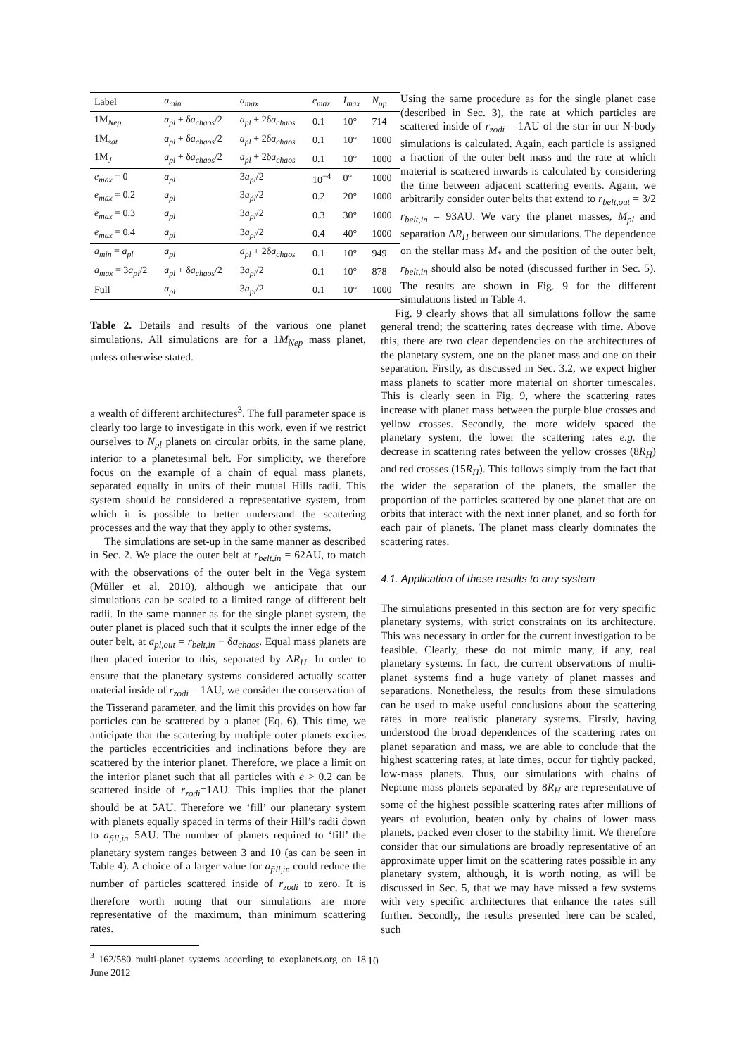| Label | a<sub>min</sub> | a<sub>max</sub> | e<sub>max</sub> | I<sub>max</sub> | N<sub>pp</sub> |
| --- | --- | --- | --- | --- | --- |
| 1M<sub>Nep</sub> | a<sub>pl</sub> + δ a<sub>chaos</sub> /2 | a<sub>pl</sub> + 2δ a<sub>chaos</sub> | 0.1 | 10° | 714 |
| 1M<sub>sat</sub> | a<sub>pl</sub> + δ a<sub>chaos</sub> /2 | a<sub>pl</sub> + 2δ a<sub>chaos</sub> | 0.1 | 10° | 1000 |
| 1M<sub>J</sub> | a<sub>pl</sub> + δ a<sub>chaos</sub> /2 | a<sub>pl</sub> + 2δ a<sub>chaos</sub> | 0.1 | 10° | 1000 |
| e<sub>max</sub> = 0 | a<sub>pl</sub> | 3 a<sub>pl</sub> /2 | 10<sup>−4</sup> | 0° | 1000 |
| e<sub>max</sub> = 0.2 | a<sub>pl</sub> | 3 a<sub>pl</sub> /2 | 0.2 | 20° | 1000 |
| e<sub>max</sub> = 0.3 | a<sub>pl</sub> | 3 a<sub>pl</sub> /2 | 0.3 | 30° | 1000 |
| e<sub>max</sub> = 0.4 | a<sub>pl</sub> | 3 a<sub>pl</sub> /2 | 0.4 | 40° | 1000 |
| a<sub>min</sub> = a<sub>pl</sub> | a<sub>pl</sub> | a<sub>pl</sub> + 2δ a<sub>chaos</sub> | 0.1 | 10° | 949 |
| a<sub>max</sub> = 3 a<sub>pl</sub> /2 | a<sub>pl</sub> + δ a<sub>chaos</sub> /2 | 3 a<sub>pl</sub> /2 | 0.1 | 10° | 878 |
| Full | a<sub>pl</sub> | 3 a<sub>pl</sub> /2 | 0.1 | 10° | 1000 |
Table 2. Details and results of the various one planet simulations. All simulations are for a 1M<sub>Nep</sub> mass planet, unless otherwise stated.
a wealth of different architectures<sup>3</sup>. The full parameter space is clearly too large to investigate in this work, even if we restrict ourselves to N<sub>pl</sub> planets on circular orbits, in the same plane, interior to a planetesimal belt. For simplicity, we therefore focus on the example of a chain of equal mass planets, separated equally in units of their mutual Hills radii. This system should be considered a representative system, from which it is possible to better understand the scattering processes and the way that they apply to other systems.
The simulations are set-up in the same manner as described in Sec. 2. We place the outer belt at r<sub>belt,in</sub> = 62AU, to match with the observations of the outer belt in the Vega system (Müller et al. 2010), although we anticipate that our simulations can be scaled to a limited range of different belt radii. In the same manner as for the single planet system, the outer planet is placed such that it sculpts the inner edge of the outer belt, at a<sub>pl,out</sub> = r<sub>belt,in</sub> − δa<sub>chaos</sub>. Equal mass planets are then placed interior to this, separated by ΔR<sub>H</sub>. In order to ensure that the planetary systems considered actually scatter material inside of r<sub>zodi</sub> = 1AU, we consider the conservation of the Tisserand parameter, and the limit this provides on how far particles can be scattered by a planet (Eq. 6). This time, we anticipate that the scattering by multiple outer planets excites the particles eccentricities and inclinations before they are scattered by the interior planet. Therefore, we place a limit on the interior planet such that all particles with e > 0.2 can be scattered inside of r<sub>zodi</sub>=1AU. This implies that the planet should be at 5AU. Therefore we ‘fill’ our planetary system with planets equally spaced in terms of their Hill’s radii down to a<sub>fill,in</sub>=5AU. The number of planets required to ‘fill’ the planetary system ranges between 3 and 10 (as can be seen in Table 4). A choice of a larger value for a<sub>fill,in</sub> could reduce the number of particles scattered inside of r<sub>zodi</sub> to zero. It is therefore worth noting that our simulations are more representative of the maximum, than minimum scattering rates.
<sup>3</sup> 162/580 multi-planet systems according to exoplanets.org on 18 June 2012
Using the same procedure as for the single planet case (described in Sec. 3), the rate at which particles are scattered inside of r<sub>zodi</sub> = 1AU of the star in our N-body simulations is calculated. Again, each particle is assigned a fraction of the outer belt mass and the rate at which material is scattered inwards is calculated by considering the time between adjacent scattering events. Again, we arbitrarily consider outer belts that extend to r<sub>belt,out</sub> = 3/2 r<sub>belt,in</sub> = 93AU. We vary the planet masses, M<sub>pl</sub> and separation ΔR<sub>H</sub> between our simulations. The dependence on the stellar mass M<sub>*</sub> and the position of the outer belt, r<sub>belt,in</sub> should also be noted (discussed further in Sec. 5). The results are shown in Fig. 9 for the different simulations listed in Table 4.
Fig. 9 clearly shows that all simulations follow the same general trend; the scattering rates decrease with time. Above this, there are two clear dependencies on the architectures of the planetary system, one on the planet mass and one on their separation. Firstly, as discussed in Sec. 3.2, we expect higher mass planets to scatter more material on shorter timescales. This is clearly seen in Fig. 9, where the scattering rates increase with planet mass between the purple blue crosses and yellow crosses. Secondly, the more widely spaced the planetary system, the lower the scattering rates e.g. the decrease in scattering rates between the yellow crosses (8R<sub>H</sub>) and red crosses (15R<sub>H</sub>). This follows simply from the fact that the wider the separation of the planets, the smaller the proportion of the particles scattered by one planet that are on orbits that interact with the next inner planet, and so forth for each pair of planets. The planet mass clearly dominates the scattering rates.
4.1. Application of these results to any system
The simulations presented in this section are for very specific planetary systems, with strict constraints on its architecture. This was necessary in order for the current investigation to be feasible. Clearly, these do not mimic many, if any, real planetary systems. In fact, the current observations of multi-planet systems find a huge variety of planet masses and separations. Nonetheless, the results from these simulations can be used to make useful conclusions about the scattering rates in more realistic planetary systems. Firstly, having understood the broad dependences of the scattering rates on planet separation and mass, we are able to conclude that the highest scattering rates, at late times, occur for tightly packed, low-mass planets. Thus, our simulations with chains of Neptune mass planets separated by 8R<sub>H</sub> are representative of some of the highest possible scattering rates after millions of years of evolution, beaten only by chains of lower mass planets, packed even closer to the stability limit. We therefore consider that our simulations are broadly representative of an approximate upper limit on the scattering rates possible in any planetary system, although, it is worth noting, as will be discussed in Sec. 5, that we may have missed a few systems with very specific architectures that enhance the rates still further. Secondly, the results presented here can be scaled, such
10